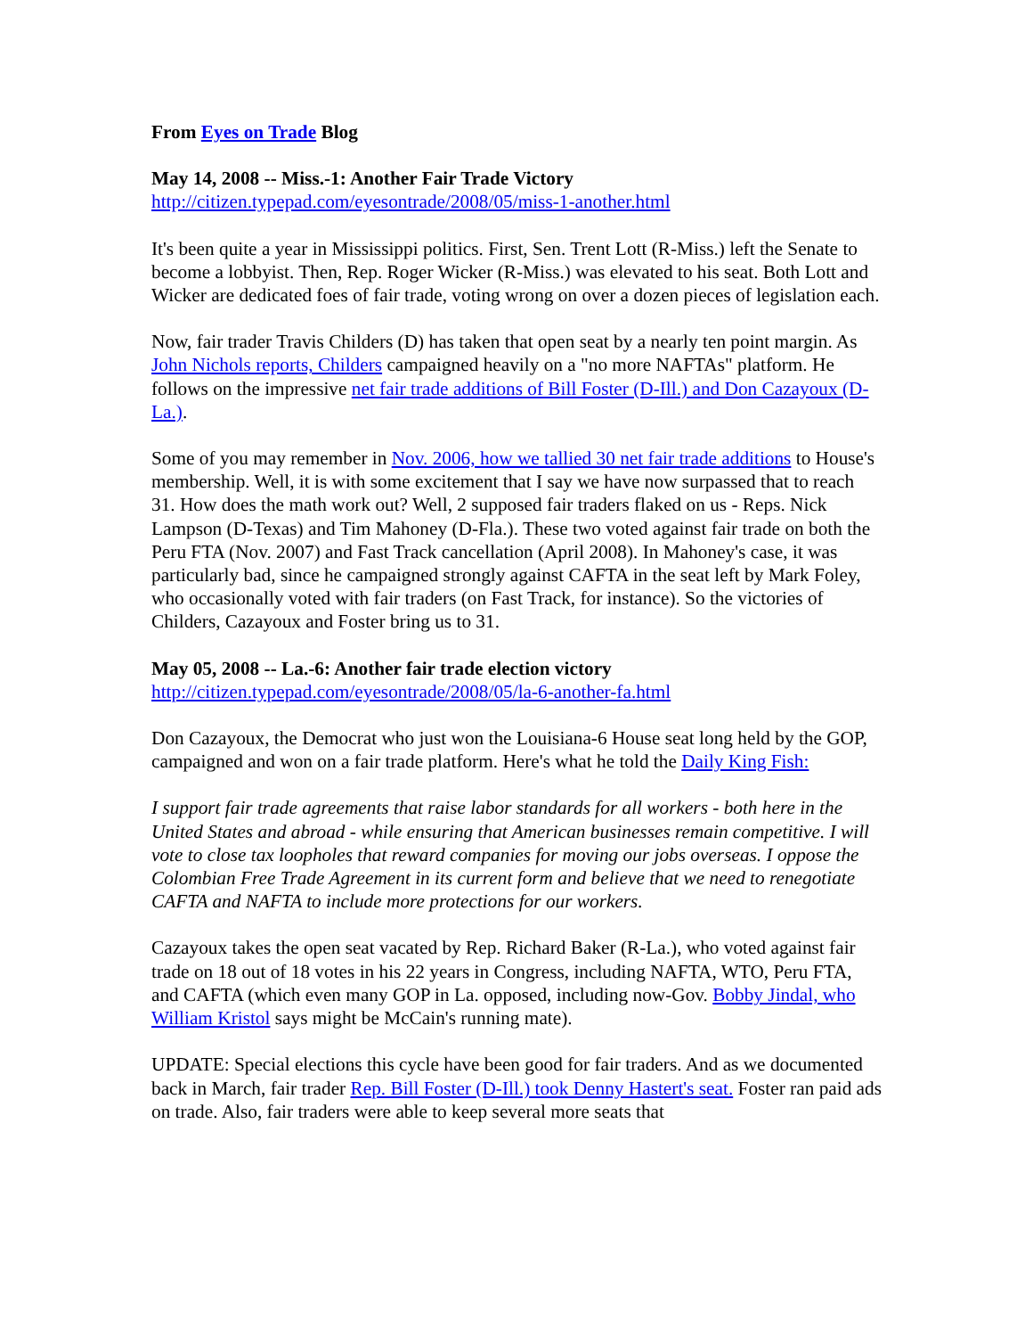From Eyes on Trade Blog
May 14, 2008 -- Miss.-1: Another Fair Trade Victory
http://citizen.typepad.com/eyesontrade/2008/05/miss-1-another.html
It's been quite a year in Mississippi politics. First, Sen. Trent Lott (R-Miss.) left the Senate to become a lobbyist. Then, Rep. Roger Wicker (R-Miss.) was elevated to his seat. Both Lott and Wicker are dedicated foes of fair trade, voting wrong on over a dozen pieces of legislation each.
Now, fair trader Travis Childers (D) has taken that open seat by a nearly ten point margin. As John Nichols reports, Childers campaigned heavily on a "no more NAFTAs" platform. He follows on the impressive net fair trade additions of Bill Foster (D-Ill.) and Don Cazayoux (D-La.).
Some of you may remember in Nov. 2006, how we tallied 30 net fair trade additions to House's membership. Well, it is with some excitement that I say we have now surpassed that to reach 31. How does the math work out? Well, 2 supposed fair traders flaked on us - Reps. Nick Lampson (D-Texas) and Tim Mahoney (D-Fla.). These two voted against fair trade on both the Peru FTA (Nov. 2007) and Fast Track cancellation (April 2008). In Mahoney's case, it was particularly bad, since he campaigned strongly against CAFTA in the seat left by Mark Foley, who occasionally voted with fair traders (on Fast Track, for instance). So the victories of Childers, Cazayoux and Foster bring us to 31.
May 05, 2008 -- La.-6: Another fair trade election victory
http://citizen.typepad.com/eyesontrade/2008/05/la-6-another-fa.html
Don Cazayoux, the Democrat who just won the Louisiana-6 House seat long held by the GOP, campaigned and won on a fair trade platform. Here's what he told the Daily King Fish:
I support fair trade agreements that raise labor standards for all workers - both here in the United States and abroad - while ensuring that American businesses remain competitive. I will vote to close tax loopholes that reward companies for moving our jobs overseas. I oppose the Colombian Free Trade Agreement in its current form and believe that we need to renegotiate CAFTA and NAFTA to include more protections for our workers.
Cazayoux takes the open seat vacated by Rep. Richard Baker (R-La.), who voted against fair trade on 18 out of 18 votes in his 22 years in Congress, including NAFTA, WTO, Peru FTA, and CAFTA (which even many GOP in La. opposed, including now-Gov. Bobby Jindal, who William Kristol says might be McCain's running mate).
UPDATE: Special elections this cycle have been good for fair traders. And as we documented back in March, fair trader Rep. Bill Foster (D-Ill.) took Denny Hastert's seat. Foster ran paid ads on trade. Also, fair traders were able to keep several more seats that